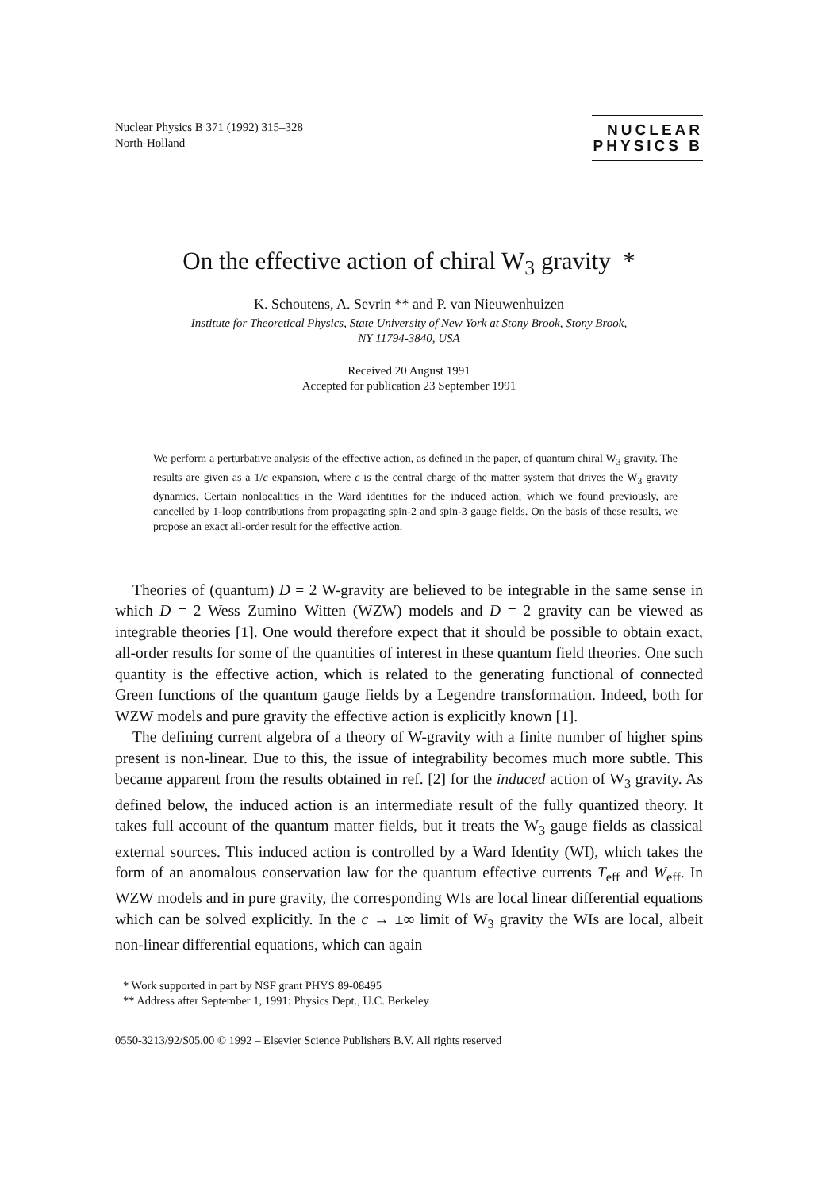Nuclear Physics B 371 (1992) 315–328
North-Holland
NUCLEAR
PHYSICS B
On the effective action of chiral W<sub>3</sub> gravity *
K. Schoutens, A. Sevrin ** and P. van Nieuwenhuizen
Institute for Theoretical Physics, State University of New York at Stony Brook, Stony Brook,
NY 11794-3840, USA
Received 20 August 1991
Accepted for publication 23 September 1991
We perform a perturbative analysis of the effective action, as defined in the paper, of quantum chiral W<sub>3</sub> gravity. The results are given as a 1/c expansion, where c is the central charge of the matter system that drives the W<sub>3</sub> gravity dynamics. Certain nonlocalities in the Ward identities for the induced action, which we found previously, are cancelled by 1-loop contributions from propagating spin-2 and spin-3 gauge fields. On the basis of these results, we propose an exact all-order result for the effective action.
Theories of (quantum) D = 2 W-gravity are believed to be integrable in the same sense in which D = 2 Wess–Zumino–Witten (WZW) models and D = 2 gravity can be viewed as integrable theories [1]. One would therefore expect that it should be possible to obtain exact, all-order results for some of the quantities of interest in these quantum field theories. One such quantity is the effective action, which is related to the generating functional of connected Green functions of the quantum gauge fields by a Legendre transformation. Indeed, both for WZW models and pure gravity the effective action is explicitly known [1].
The defining current algebra of a theory of W-gravity with a finite number of higher spins present is non-linear. Due to this, the issue of integrability becomes much more subtle. This became apparent from the results obtained in ref. [2] for the induced action of W<sub>3</sub> gravity. As defined below, the induced action is an intermediate result of the fully quantized theory. It takes full account of the quantum matter fields, but it treats the W<sub>3</sub> gauge fields as classical external sources. This induced action is controlled by a Ward Identity (WI), which takes the form of an anomalous conservation law for the quantum effective currents T<sub>eff</sub> and W<sub>eff</sub>. In WZW models and in pure gravity, the corresponding WIs are local linear differential equations which can be solved explicitly. In the c → ±∞ limit of W<sub>3</sub> gravity the WIs are local, albeit non-linear differential equations, which can again
* Work supported in part by NSF grant PHYS 89-08495
** Address after September 1, 1991: Physics Dept., U.C. Berkeley
0550-3213/92/$05.00 © 1992 – Elsevier Science Publishers B.V. All rights reserved